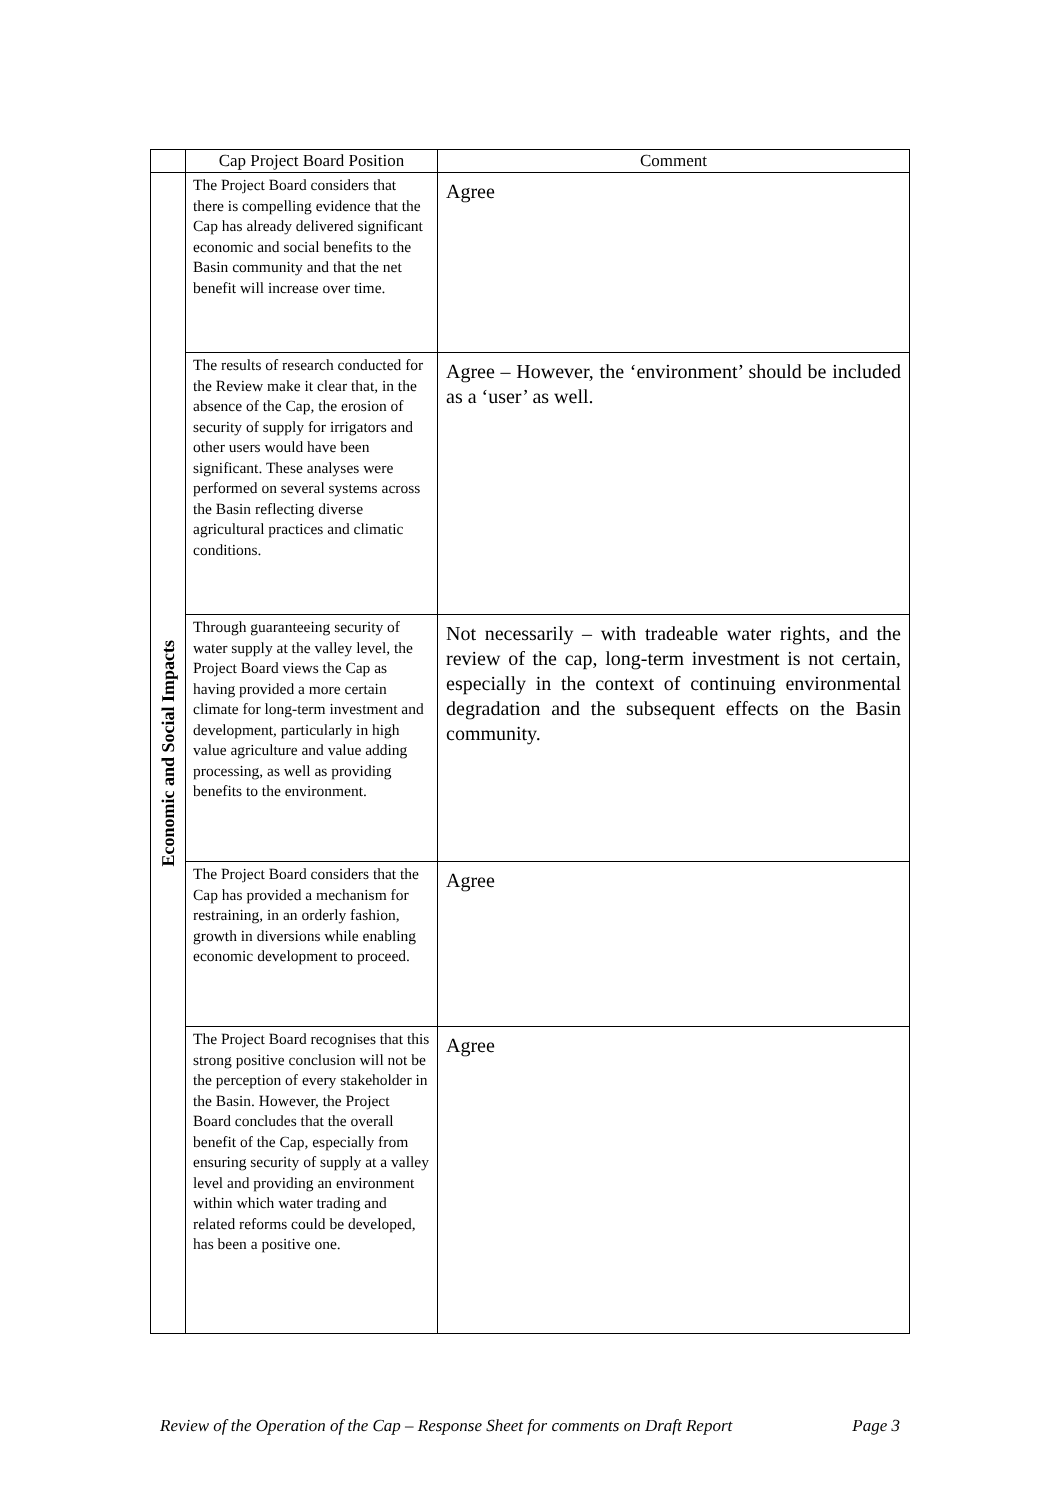| | Cap Project Board Position | Comment |
| --- | --- | --- |
| Economic and Social Impacts | The Project Board considers that there is compelling evidence that the Cap has already delivered significant economic and social benefits to the Basin community and that the net benefit will increase over time. | Agree |
| | The results of research conducted for the Review make it clear that, in the absence of the Cap, the erosion of security of supply for irrigators and other users would have been significant. These analyses were performed on several systems across the Basin reflecting diverse agricultural practices and climatic conditions. | Agree – However, the ‘environment’ should be included as a ‘user’ as well. |
| | Through guaranteeing security of water supply at the valley level, the Project Board views the Cap as having provided a more certain climate for long-term investment and development, particularly in high value agriculture and value adding processing, as well as providing benefits to the environment. | Not necessarily – with tradeable water rights, and the review of the cap, long-term investment is not certain, especially in the context of continuing environmental degradation and the subsequent effects on the Basin community. |
| | The Project Board considers that the Cap has provided a mechanism for restraining, in an orderly fashion, growth in diversions while enabling economic development to proceed. | Agree |
| | The Project Board recognises that this strong positive conclusion will not be the perception of every stakeholder in the Basin. However, the Project Board concludes that the overall benefit of the Cap, especially from ensuring security of supply at a valley level and providing an environment within which water trading and related reforms could be developed, has been a positive one. | Agree |
Review of the Operation of the Cap – Response Sheet for comments on Draft Report Page 3